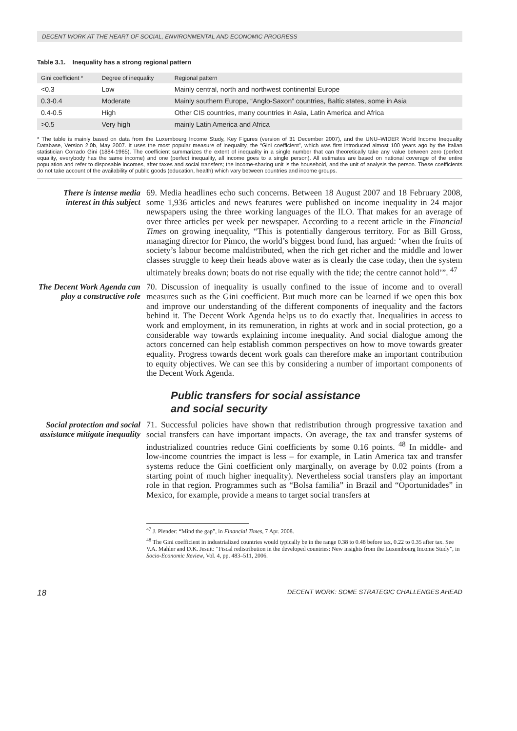DECENT WORK AT THE HEART OF SOCIAL, ENVIRONMENTAL AND ECONOMIC PROGRESS
Table 3.1. Inequality has a strong regional pattern
| Gini coefficient * | Degree of inequality | Regional pattern |
| --- | --- | --- |
| <0.3 | Low | Mainly central, north and northwest continental Europe |
| 0.3-0.4 | Moderate | Mainly southern Europe, “Anglo-Saxon” countries, Baltic states, some in Asia |
| 0.4-0.5 | High | Other CIS countries, many countries in Asia, Latin America and Africa |
| >0.5 | Very high | mainly Latin America and Africa |
* The table is mainly based on data from the Luxembourg Income Study, Key Figures (version of 31 December 2007), and the UNU–WIDER World Income Inequality Database, Version 2.0b, May 2007. It uses the most popular measure of inequality, the “Gini coefficient”, which was first introduced almost 100 years ago by the Italian statistician Corrado Gini (1884-1965). The coefficient summarizes the extent of inequality in a single number that can theoretically take any value between zero (perfect equality, everybody has the same income) and one (perfect inequality, all income goes to a single person). All estimates are based on national coverage of the entire population and refer to disposable incomes, after taxes and social transfers; the income-sharing unit is the household, and the unit of analysis the person. These coefficients do not take account of the availability of public goods (education, health) which vary between countries and income groups.
There is intense media interest in this subject
69. Media headlines echo such concerns. Between 18 August 2007 and 18 February 2008, some 1,936 articles and news features were published on income inequality in 24 major newspapers using the three working languages of the ILO. That makes for an average of over three articles per week per newspaper. According to a recent article in the Financial Times on growing inequality, “This is potentially dangerous territory. For as Bill Gross, managing director for Pimco, the world’s biggest bond fund, has argued: ‘when the fruits of society’s labour become maldistributed, when the rich get richer and the middle and lower classes struggle to keep their heads above water as is clearly the case today, then the system ultimately breaks down; boats do not rise equally with the tide; the centre cannot hold’”. <sup>47</sup>
The Decent Work Agenda can play a constructive role
70. Discussion of inequality is usually confined to the issue of income and to overall measures such as the Gini coefficient. But much more can be learned if we open this box and improve our understanding of the different components of inequality and the factors behind it. The Decent Work Agenda helps us to do exactly that. Inequalities in access to work and employment, in its remuneration, in rights at work and in social protection, go a considerable way towards explaining income inequality. And social dialogue among the actors concerned can help establish common perspectives on how to move towards greater equality. Progress towards decent work goals can therefore make an important contribution to equity objectives. We can see this by considering a number of important components of the Decent Work Agenda.
Public transfers for social assistance
and social security
Social protection and social assistance mitigate inequality
71. Successful policies have shown that redistribution through progressive taxation and social transfers can have important impacts. On average, the tax and transfer systems of industrialized countries reduce Gini coefficients by some 0.16 points. <sup>48</sup> In middle- and low-income countries the impact is less – for example, in Latin America tax and transfer systems reduce the Gini coefficient only marginally, on average by 0.02 points (from a starting point of much higher inequality). Nevertheless social transfers play an important role in that region. Programmes such as “Bolsa familia” in Brazil and “Oportunidades” in Mexico, for example, provide a means to target social transfers at
<sup>47</sup> J. Plender: “Mind the gap”, in Financial Times, 7 Apr. 2008.
<sup>48</sup> The Gini coefficient in industrialized countries would typically be in the range 0.38 to 0.48 before tax, 0.22 to 0.35 after tax. See V.A. Mahler and D.K. Jesuit: “Fiscal redistribution in the developed countries: New insights from the Luxembourg Income Study”, in Socio-Economic Review, Vol. 4, pp. 483–511, 2006.
18 DECENT WORK: SOME STRATEGIC CHALLENGES AHEAD